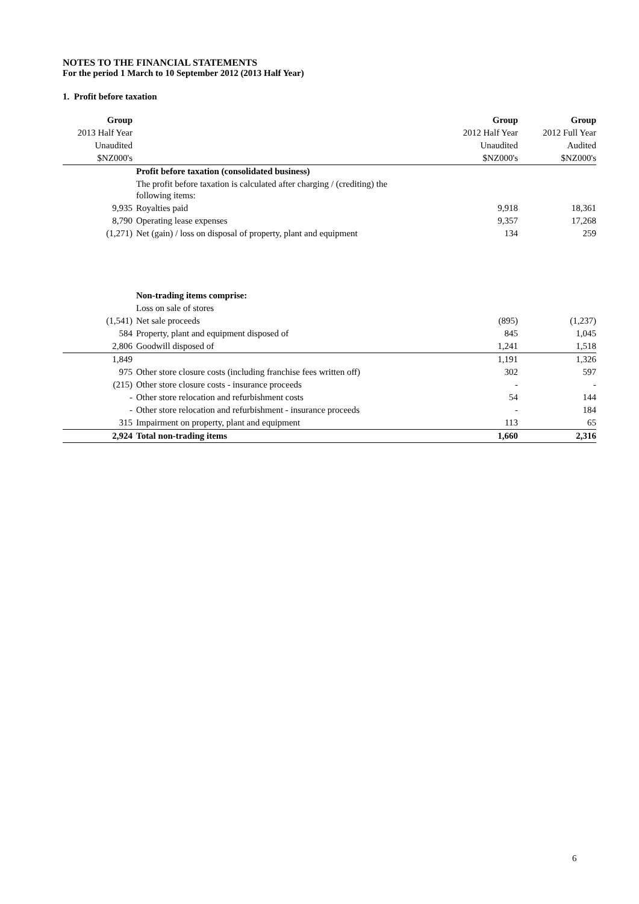NOTES TO THE FINANCIAL STATEMENTS
For the period 1 March to 10 September 2012 (2013 Half Year)
1. Profit before taxation
| Group | | Group | Group |
| 2013 Half Year | | 2012 Half Year | 2012 Full Year |
| Unaudited | | Unaudited | Audited |
| $NZ000's | | $NZ000's | $NZ000's |
| | Profit before taxation (consolidated business) | | |
| | The profit before taxation is calculated after charging / (crediting) the following items: | | |
| 9,935 | Royalties paid | 9,918 | 18,361 |
| 8,790 | Operating lease expenses | 9,357 | 17,268 |
| (1,271) | Net (gain) / loss on disposal of property, plant and equipment | 134 | 259 |
| | Non-trading items comprise: | | |
| | Loss on sale of stores | | |
| (1,541) | Net sale proceeds | (895) | (1,237) |
| 584 | Property, plant and equipment disposed of | 845 | 1,045 |
| 2,806 | Goodwill disposed of | 1,241 | 1,518 |
| 1,849 | | 1,191 | 1,326 |
| 975 | Other store closure costs (including franchise fees written off) | 302 | 597 |
| (215) | Other store closure costs - insurance proceeds | - | - |
| - | Other store relocation and refurbishment costs | 54 | 144 |
| - | Other store relocation and refurbishment - insurance proceeds | - | 184 |
| 315 | Impairment on property, plant and equipment | 113 | 65 |
| 2,924 | Total non-trading items | 1,660 | 2,316 |
6